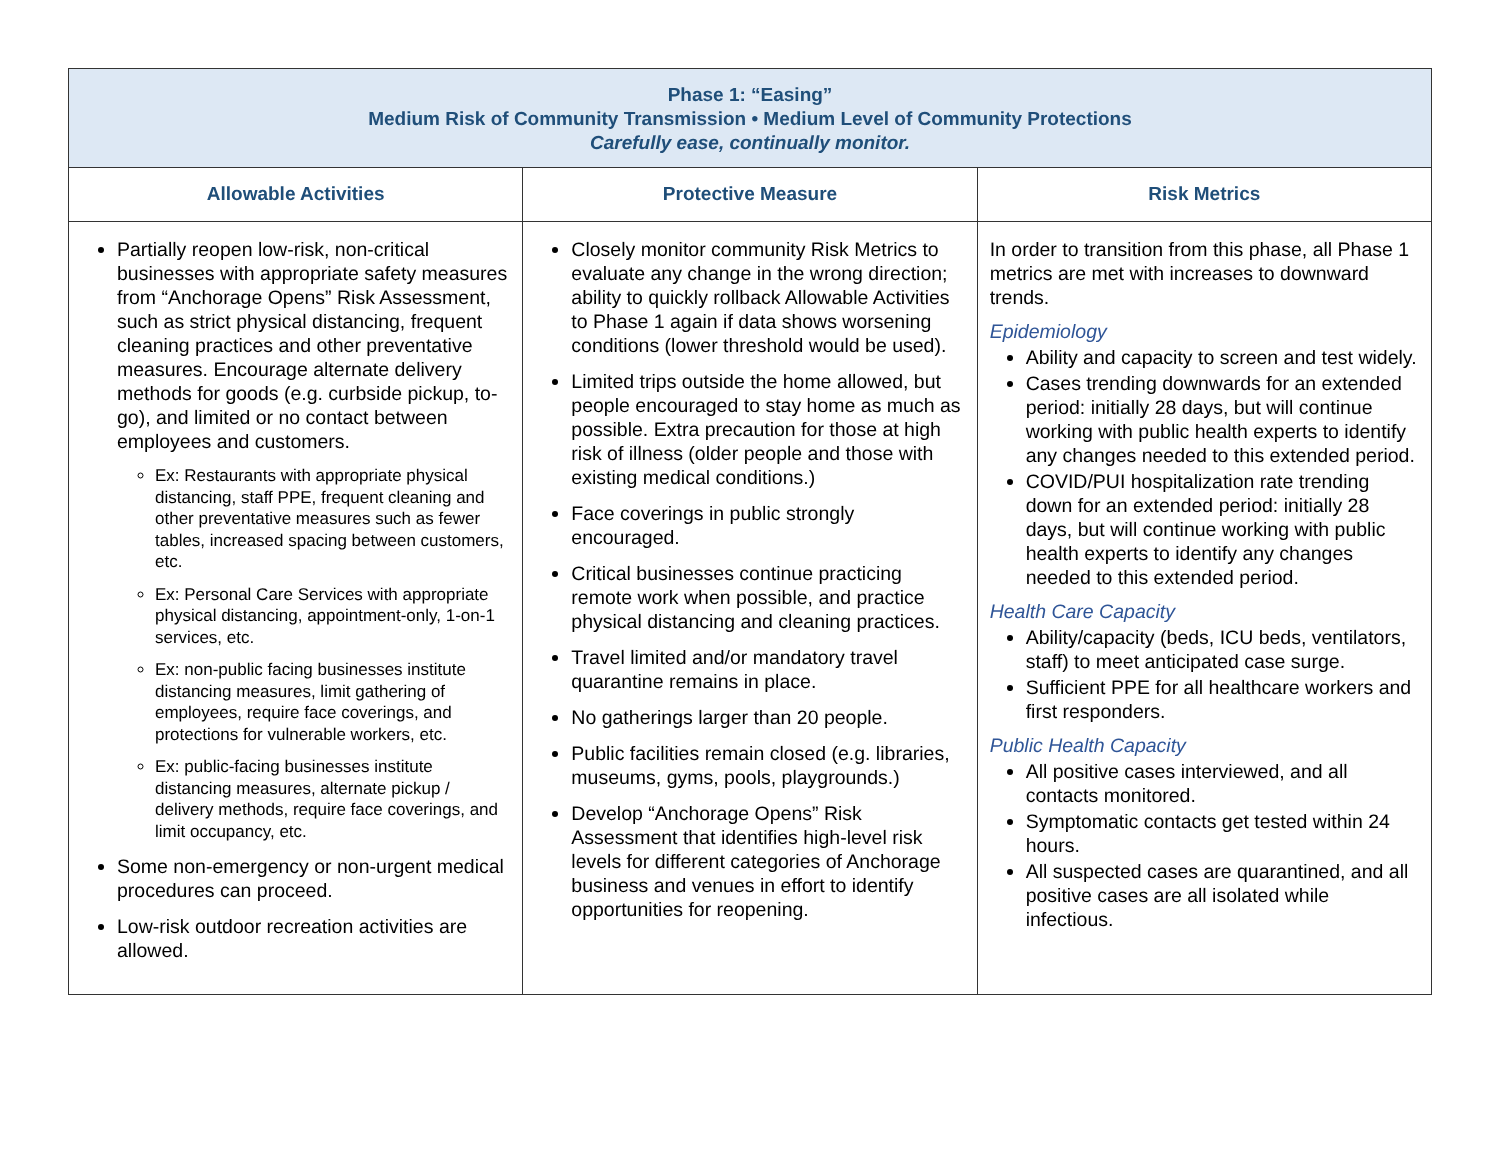| Phase 1: “Easing” Medium Risk of Community Transmission • Medium Level of Community Protections Carefully ease, continually monitor. | | |
| Allowable Activities | Protective Measure | Risk Metrics |
| Partially reopen low-risk, non-critical businesses with appropriate safety measures from “Anchorage Opens” Risk Assessment, such as strict physical distancing, frequent cleaning practices and other preventative measures. Encourage alternate delivery methods for goods (e.g. curbside pickup, to-go), and limited or no contact between employees and customers. Ex: Restaurants with appropriate physical distancing, staff PPE, frequent cleaning and other preventative measures such as fewer tables, increased spacing between customers, etc. Ex: Personal Care Services with appropriate physical distancing, appointment-only, 1-on-1 services, etc. Ex: non-public facing businesses institute distancing measures, limit gathering of employees, require face coverings, and protections for vulnerable workers, etc. Ex: public-facing businesses institute distancing measures, alternate pickup / delivery methods, require face coverings, and limit occupancy, etc. Some non-emergency or non-urgent medical procedures can proceed. Low-risk outdoor recreation activities are allowed. | Closely monitor community Risk Metrics to evaluate any change in the wrong direction; ability to quickly rollback Allowable Activities to Phase 1 again if data shows worsening conditions (lower threshold would be used). Limited trips outside the home allowed, but people encouraged to stay home as much as possible. Extra precaution for those at high risk of illness (older people and those with existing medical conditions.) Face coverings in public strongly encouraged. Critical businesses continue practicing remote work when possible, and practice physical distancing and cleaning practices. Travel limited and/or mandatory travel quarantine remains in place. No gatherings larger than 20 people. Public facilities remain closed (e.g. libraries, museums, gyms, pools, playgrounds.) Develop “Anchorage Opens” Risk Assessment that identifies high-level risk levels for different categories of Anchorage business and venues in effort to identify opportunities for reopening. | In order to transition from this phase, all Phase 1 metrics are met with increases to downward trends. Epidemiology Ability and capacity to screen and test widely. Cases trending downwards for an extended period: initially 28 days, but will continue working with public health experts to identify any changes needed to this extended period. COVID/PUI hospitalization rate trending down for an extended period: initially 28 days, but will continue working with public health experts to identify any changes needed to this extended period. Health Care Capacity Ability/capacity (beds, ICU beds, ventilators, staff) to meet anticipated case surge. Sufficient PPE for all healthcare workers and first responders. Public Health Capacity All positive cases interviewed, and all contacts monitored. Symptomatic contacts get tested within 24 hours. All suspected cases are quarantined, and all positive cases are all isolated while infectious. |